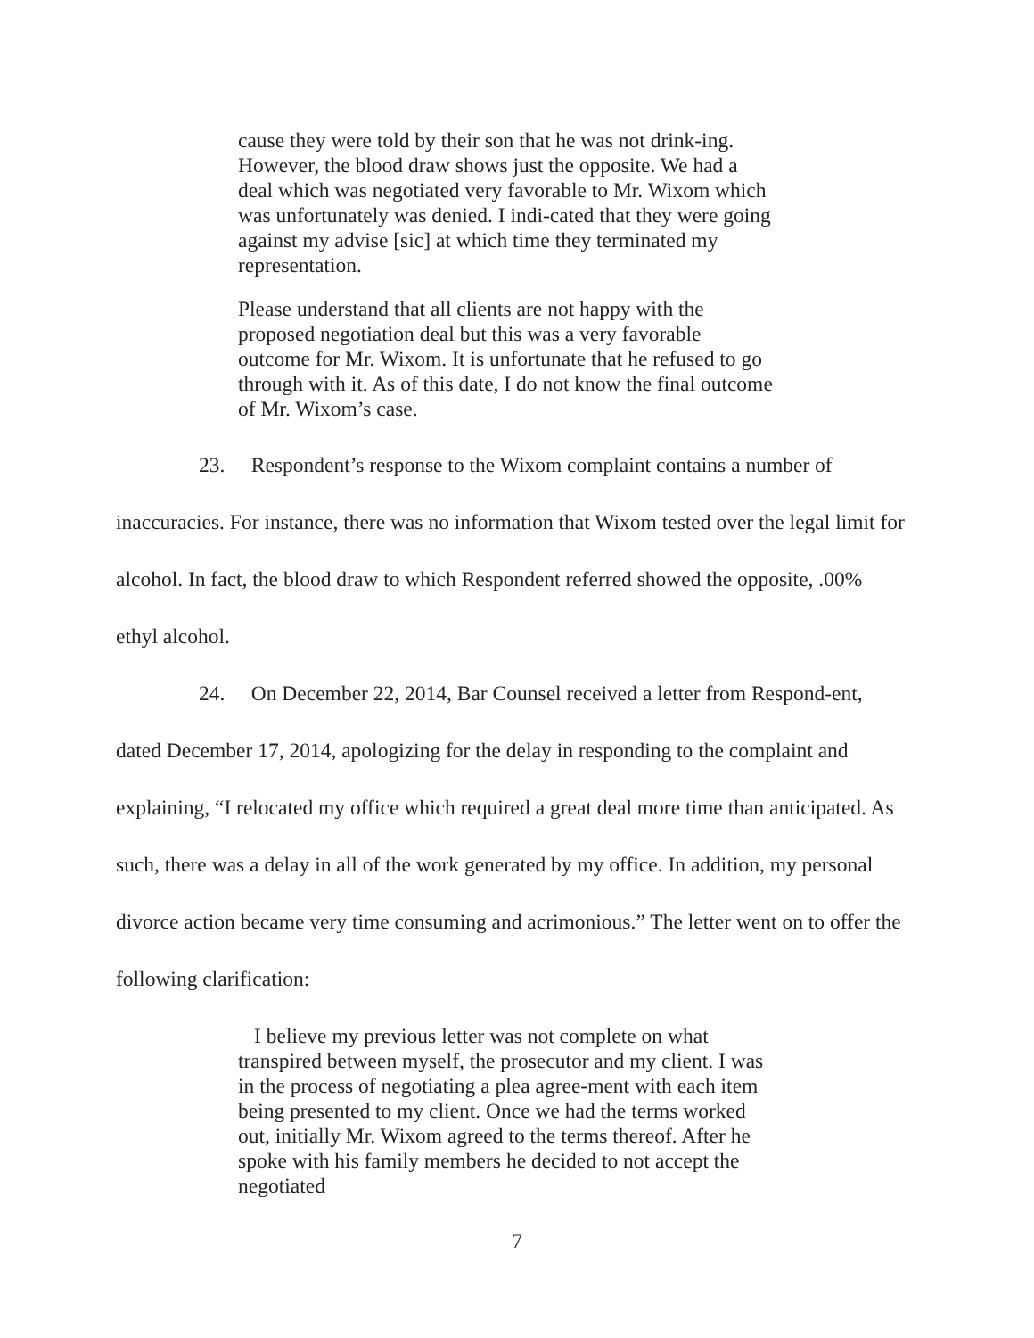cause they were told by their son that he was not drink-ing. However, the blood draw shows just the opposite. We had a deal which was negotiated very favorable to Mr. Wixom which was unfortunately was denied. I indi-cated that they were going against my advise [sic] at which time they terminated my representation.
Please understand that all clients are not happy with the proposed negotiation deal but this was a very favorable outcome for Mr. Wixom. It is unfortunate that he refused to go through with it. As of this date, I do not know the final outcome of Mr. Wixom’s case.
23. Respondent’s response to the Wixom complaint contains a number of inaccuracies. For instance, there was no information that Wixom tested over the legal limit for alcohol. In fact, the blood draw to which Respondent referred showed the opposite, .00% ethyl alcohol.
24. On December 22, 2014, Bar Counsel received a letter from Respond-ent, dated December 17, 2014, apologizing for the delay in responding to the complaint and explaining, “I relocated my office which required a great deal more time than anticipated. As such, there was a delay in all of the work generated by my office. In addition, my personal divorce action became very time consuming and acrimonious.” The letter went on to offer the following clarification:
I believe my previous letter was not complete on what transpired between myself, the prosecutor and my client. I was in the process of negotiating a plea agree-ment with each item being presented to my client. Once we had the terms worked out, initially Mr. Wixom agreed to the terms thereof. After he spoke with his family members he decided to not accept the negotiated
7